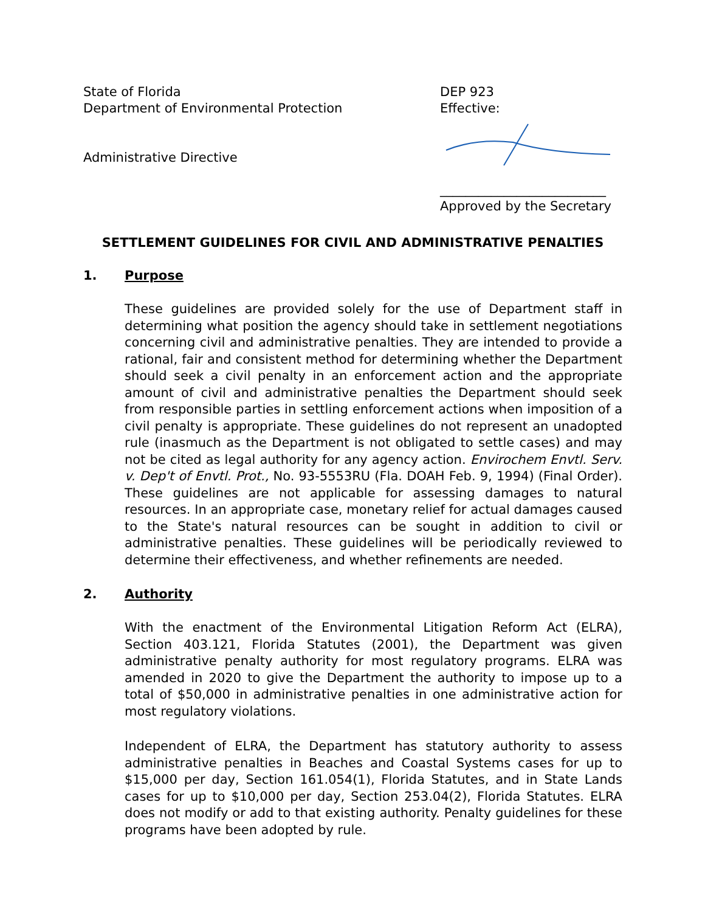State of Florida
Department of Environmental Protection
Administrative Directive
DEP 923
Effective:
__________________________
Approved by the Secretary
SETTLEMENT GUIDELINES FOR CIVIL AND ADMINISTRATIVE PENALTIES
1. Purpose
These guidelines are provided solely for the use of Department staff in determining what position the agency should take in settlement negotiations concerning civil and administrative penalties. They are intended to provide a rational, fair and consistent method for determining whether the Department should seek a civil penalty in an enforcement action and the appropriate amount of civil and administrative penalties the Department should seek from responsible parties in settling enforcement actions when imposition of a civil penalty is appropriate. These guidelines do not represent an unadopted rule (inasmuch as the Department is not obligated to settle cases) and may not be cited as legal authority for any agency action. Envirochem Envtl. Serv. v. Dep't of Envtl. Prot., No. 93-5553RU (Fla. DOAH Feb. 9, 1994) (Final Order). These guidelines are not applicable for assessing damages to natural resources. In an appropriate case, monetary relief for actual damages caused to the State's natural resources can be sought in addition to civil or administrative penalties. These guidelines will be periodically reviewed to determine their effectiveness, and whether refinements are needed.
2. Authority
With the enactment of the Environmental Litigation Reform Act (ELRA), Section 403.121, Florida Statutes (2001), the Department was given administrative penalty authority for most regulatory programs. ELRA was amended in 2020 to give the Department the authority to impose up to a total of $50,000 in administrative penalties in one administrative action for most regulatory violations.
Independent of ELRA, the Department has statutory authority to assess administrative penalties in Beaches and Coastal Systems cases for up to $15,000 per day, Section 161.054(1), Florida Statutes, and in State Lands cases for up to $10,000 per day, Section 253.04(2), Florida Statutes. ELRA does not modify or add to that existing authority. Penalty guidelines for these programs have been adopted by rule.